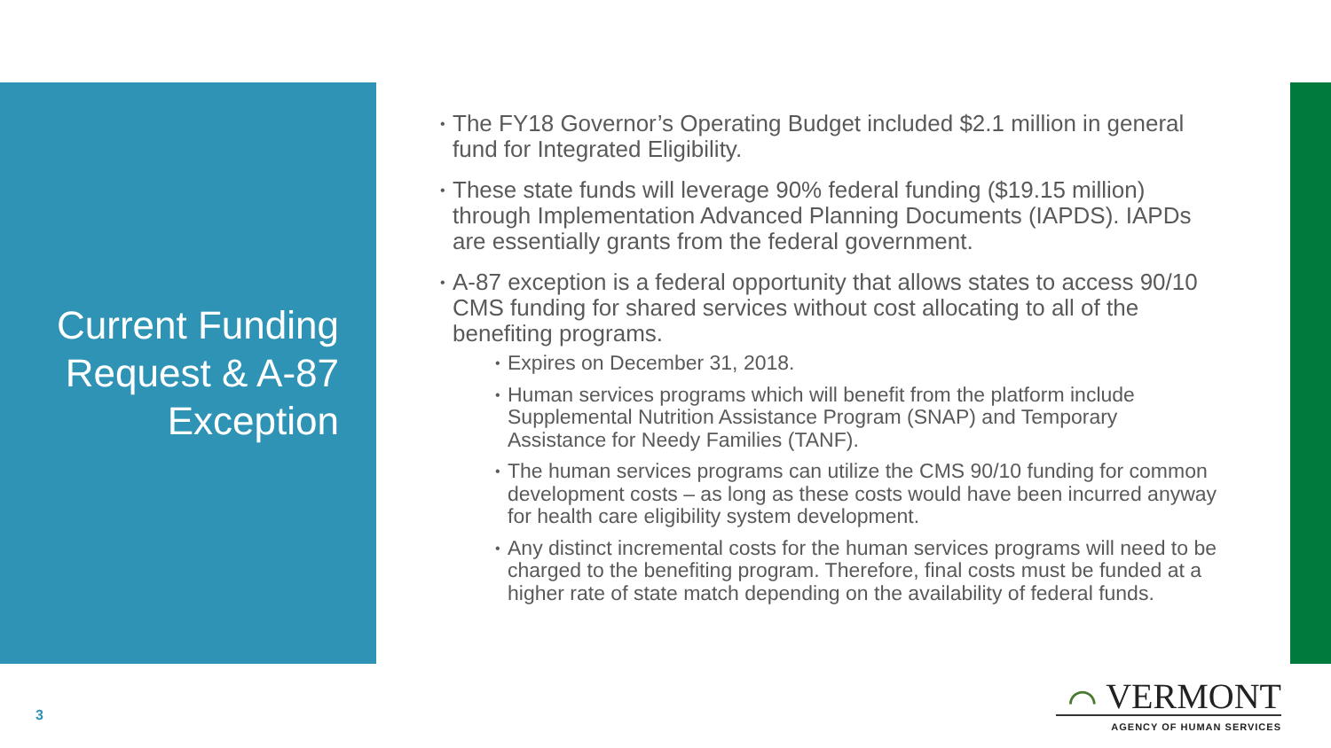Current Funding Request & A-87 Exception
The FY18 Governor’s Operating Budget included $2.1 million in general fund for Integrated Eligibility.
These state funds will leverage 90% federal funding ($19.15 million) through Implementation Advanced Planning Documents (IAPDS). IAPDs are essentially grants from the federal government.
A-87 exception is a federal opportunity that allows states to access 90/10 CMS funding for shared services without cost allocating to all of the benefiting programs.
Expires on December 31, 2018.
Human services programs which will benefit from the platform include Supplemental Nutrition Assistance Program (SNAP) and Temporary Assistance for Needy Families (TANF).
The human services programs can utilize the CMS 90/10 funding for common development costs – as long as these costs would have been incurred anyway for health care eligibility system development.
Any distinct incremental costs for the human services programs will need to be charged to the benefiting program. Therefore, final costs must be funded at a higher rate of state match depending on the availability of federal funds.
3
⌒ VERMONT
AGENCY OF HUMAN SERVICES